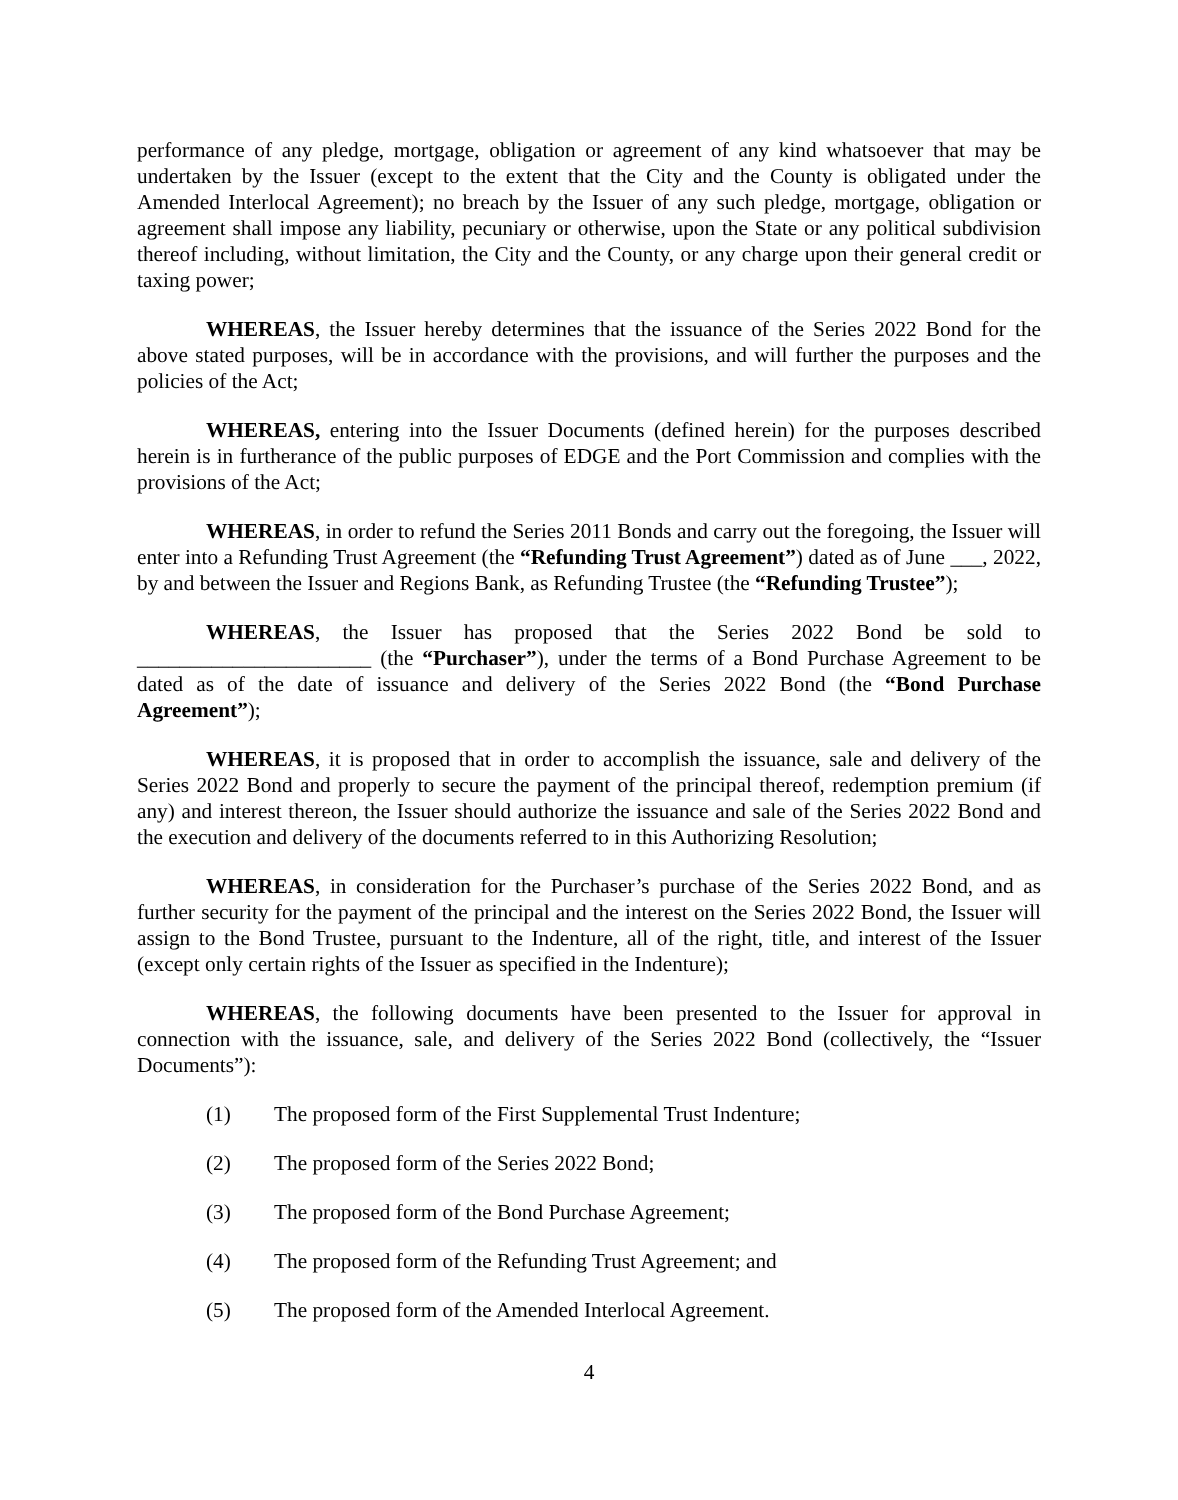performance of any pledge, mortgage, obligation or agreement of any kind whatsoever that may be undertaken by the Issuer (except to the extent that the City and the County is obligated under the Amended Interlocal Agreement); no breach by the Issuer of any such pledge, mortgage, obligation or agreement shall impose any liability, pecuniary or otherwise, upon the State or any political subdivision thereof including, without limitation, the City and the County, or any charge upon their general credit or taxing power;
WHEREAS, the Issuer hereby determines that the issuance of the Series 2022 Bond for the above stated purposes, will be in accordance with the provisions, and will further the purposes and the policies of the Act;
WHEREAS, entering into the Issuer Documents (defined herein) for the purposes described herein is in furtherance of the public purposes of EDGE and the Port Commission and complies with the provisions of the Act;
WHEREAS, in order to refund the Series 2011 Bonds and carry out the foregoing, the Issuer will enter into a Refunding Trust Agreement (the “Refunding Trust Agreement”) dated as of June ___, 2022, by and between the Issuer and Regions Bank, as Refunding Trustee (the “Refunding Trustee”);
WHEREAS, the Issuer has proposed that the Series 2022 Bond be sold to ______________________ (the “Purchaser”), under the terms of a Bond Purchase Agreement to be dated as of the date of issuance and delivery of the Series 2022 Bond (the “Bond Purchase Agreement”);
WHEREAS, it is proposed that in order to accomplish the issuance, sale and delivery of the Series 2022 Bond and properly to secure the payment of the principal thereof, redemption premium (if any) and interest thereon, the Issuer should authorize the issuance and sale of the Series 2022 Bond and the execution and delivery of the documents referred to in this Authorizing Resolution;
WHEREAS, in consideration for the Purchaser’s purchase of the Series 2022 Bond, and as further security for the payment of the principal and the interest on the Series 2022 Bond, the Issuer will assign to the Bond Trustee, pursuant to the Indenture, all of the right, title, and interest of the Issuer (except only certain rights of the Issuer as specified in the Indenture);
WHEREAS, the following documents have been presented to the Issuer for approval in connection with the issuance, sale, and delivery of the Series 2022 Bond (collectively, the “Issuer Documents”):
(1) The proposed form of the First Supplemental Trust Indenture;
(2) The proposed form of the Series 2022 Bond;
(3) The proposed form of the Bond Purchase Agreement;
(4) The proposed form of the Refunding Trust Agreement; and
(5) The proposed form of the Amended Interlocal Agreement.
4